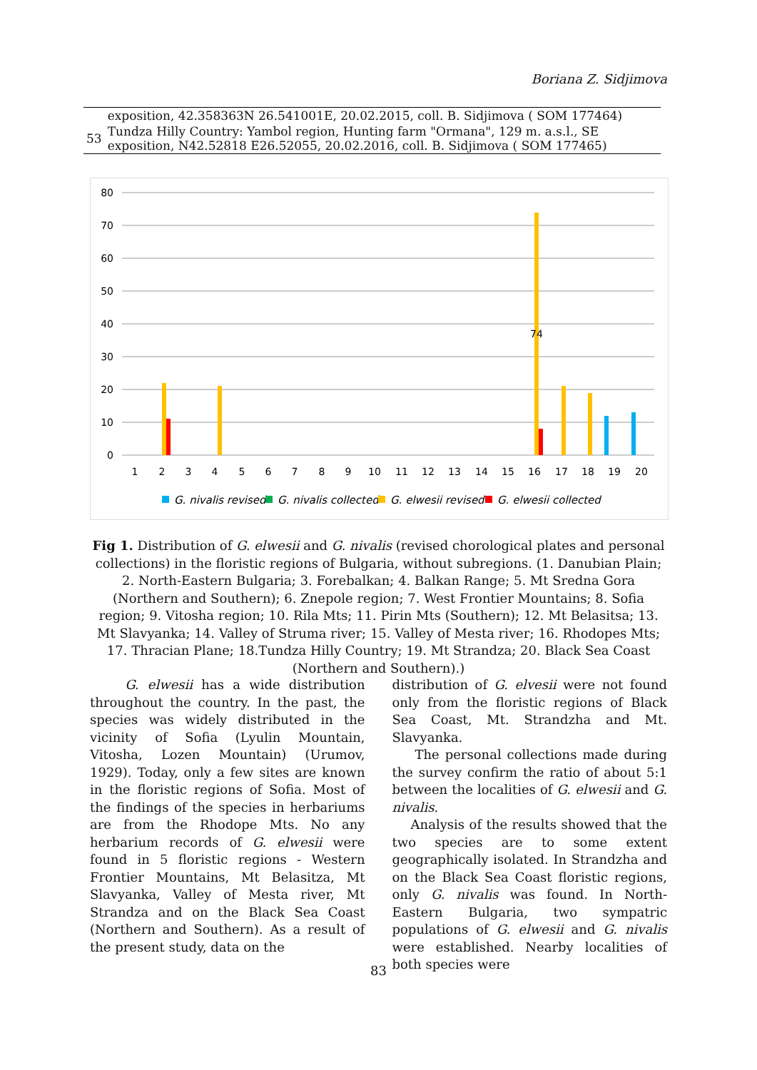Boriana Z. Sidjimova
| | exposition, 42.358363N 26.541001E, 20.02.2015, coll. B. Sidjimova ( SOM 177464) |
| 53 | Tundza Hilly Country: Yambol region, Hunting farm "Ormana", 129 m. a.s.l., SE exposition, N42.52818 E26.52055, 20.02.2016, coll. B. Sidjimova ( SOM 177465) |
80
70
60
50
40
30
20
10
0
1
2
3
4
5
6
7
8
9
10
11
12
13
14
15
16
17
18
19
20
74
G. nivalis revised
G. nivalis collected
G. elwesii revised
G. elwesii collected
Fig 1. Distribution of G. elwesii and G. nivalis (revised chorological plates and personal collections) in the floristic regions of Bulgaria, without subregions. (1. Danubian Plain; 2. North-Eastern Bulgaria; 3. Forebalkan; 4. Balkan Range; 5. Mt Sredna Gora (Northern and Southern); 6. Znepole region; 7. West Frontier Mountains; 8. Sofia region; 9. Vitosha region; 10. Rila Mts; 11. Pirin Mts (Southern); 12. Mt Belasitsa; 13. Mt Slavyanka; 14. Valley of Struma river; 15. Valley of Mesta river; 16. Rhodopes Mts; 17. Thracian Plane; 18.Tundza Hilly Country; 19. Mt Strandza; 20. Black Sea Coast (Northern and Southern).)
G. elwesii has a wide distribution throughout the country. In the past, the species was widely distributed in the vicinity of Sofia (Lyulin Mountain, Vitosha, Lozen Mountain) (Urumov, 1929). Today, only a few sites are known in the floristic regions of Sofia. Most of the findings of the species in herbariums are from the Rhodope Mts. No any herbarium records of G. elwesii were found in 5 floristic regions - Western Frontier Mountains, Mt Belasitza, Mt Slavyanka, Valley of Mesta river, Mt Strandza and on the Black Sea Coast (Northern and Southern). As a result of the present study, data on the
distribution of G. elvesii were not found only from the floristic regions of Black Sea Coast, Mt. Strandzha and Mt. Slavyanka.
The personal collections made during the survey confirm the ratio of about 5:1 between the localities of G. elwesii and G. nivalis.
Analysis of the results showed that the two species are to some extent geographically isolated. In Strandzha and on the Black Sea Coast floristic regions, only G. nivalis was found. In North-Eastern Bulgaria, two sympatric populations of G. elwesii and G. nivalis were established. Nearby localities of both species were
83